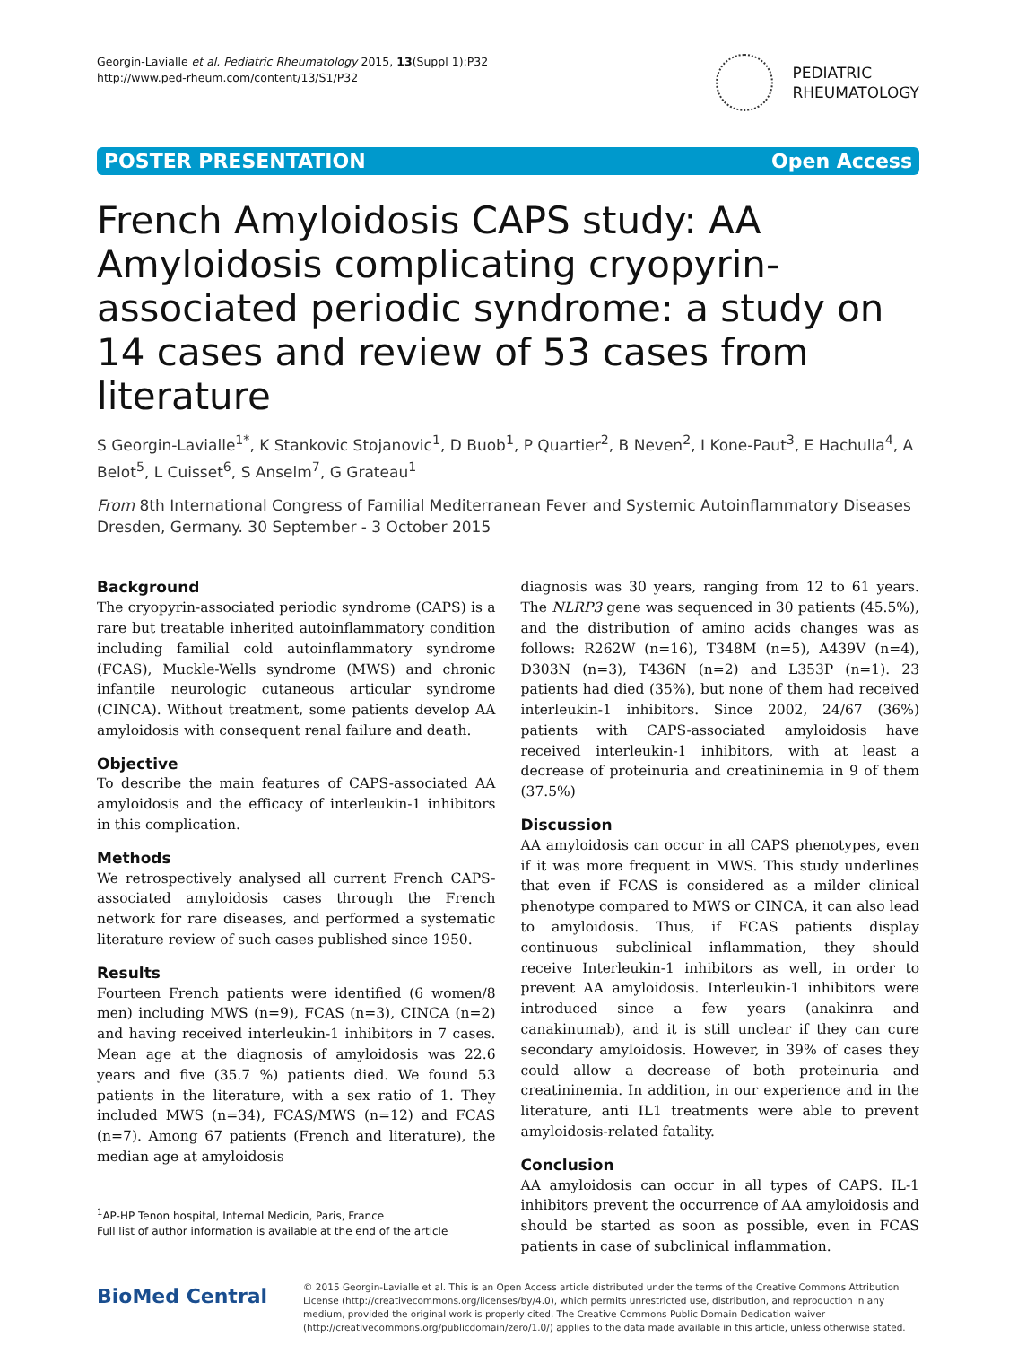Georgin-Lavialle et al. Pediatric Rheumatology 2015, 13(Suppl 1):P32
http://www.ped-rheum.com/content/13/S1/P32
PEDIATRIC
RHEUMATOLOGY
POSTER PRESENTATION Open Access
French Amyloidosis CAPS study: AA Amyloidosis complicating cryopyrin-associated periodic syndrome: a study on 14 cases and review of 53 cases from literature
S Georgin-Lavialle<sup>1*</sup>, K Stankovic Stojanovic<sup>1</sup>, D Buob<sup>1</sup>, P Quartier<sup>2</sup>, B Neven<sup>2</sup>, I Kone-Paut<sup>3</sup>, E Hachulla<sup>4</sup>, A Belot<sup>5</sup>, L Cuisset<sup>6</sup>, S Anselm<sup>7</sup>, G Grateau<sup>1</sup>
From 8th International Congress of Familial Mediterranean Fever and Systemic Autoinflammatory Diseases
Dresden, Germany. 30 September - 3 October 2015
Background
The cryopyrin-associated periodic syndrome (CAPS) is a rare but treatable inherited autoinflammatory condition including familial cold autoinflammatory syndrome (FCAS), Muckle-Wells syndrome (MWS) and chronic infantile neurologic cutaneous articular syndrome (CINCA). Without treatment, some patients develop AA amyloidosis with consequent renal failure and death.
Objective
To describe the main features of CAPS-associated AA amyloidosis and the efficacy of interleukin-1 inhibitors in this complication.
Methods
We retrospectively analysed all current French CAPS-associated amyloidosis cases through the French network for rare diseases, and performed a systematic literature review of such cases published since 1950.
Results
Fourteen French patients were identified (6 women/8 men) including MWS (n=9), FCAS (n=3), CINCA (n=2) and having received interleukin-1 inhibitors in 7 cases. Mean age at the diagnosis of amyloidosis was 22.6 years and five (35.7 %) patients died. We found 53 patients in the literature, with a sex ratio of 1. They included MWS (n=34), FCAS/MWS (n=12) and FCAS (n=7). Among 67 patients (French and literature), the median age at amyloidosis
<sup>1</sup> AP-HP Tenon hospital, Internal Medicin, Paris, France
Full list of author information is available at the end of the article
diagnosis was 30 years, ranging from 12 to 61 years. The NLRP3 gene was sequenced in 30 patients (45.5%), and the distribution of amino acids changes was as follows: R262W (n=16), T348M (n=5), A439V (n=4), D303N (n=3), T436N (n=2) and L353P (n=1). 23 patients had died (35%), but none of them had received interleukin-1 inhibitors. Since 2002, 24/67 (36%) patients with CAPS-associated amyloidosis have received interleukin-1 inhibitors, with at least a decrease of proteinuria and creatininemia in 9 of them (37.5%)
Discussion
AA amyloidosis can occur in all CAPS phenotypes, even if it was more frequent in MWS. This study underlines that even if FCAS is considered as a milder clinical phenotype compared to MWS or CINCA, it can also lead to amyloidosis. Thus, if FCAS patients display continuous subclinical inflammation, they should receive Interleukin-1 inhibitors as well, in order to prevent AA amyloidosis. Interleukin-1 inhibitors were introduced since a few years (anakinra and canakinumab), and it is still unclear if they can cure secondary amyloidosis. However, in 39% of cases they could allow a decrease of both proteinuria and creatininemia. In addition, in our experience and in the literature, anti IL1 treatments were able to prevent amyloidosis-related fatality.
Conclusion
AA amyloidosis can occur in all types of CAPS. IL-1 inhibitors prevent the occurrence of AA amyloidosis and should be started as soon as possible, even in FCAS patients in case of subclinical inflammation.
BioMed Central
© 2015 Georgin-Lavialle et al. This is an Open Access article distributed under the terms of the Creative Commons Attribution License (http://creativecommons.org/licenses/by/4.0), which permits unrestricted use, distribution, and reproduction in any medium, provided the original work is properly cited. The Creative Commons Public Domain Dedication waiver (http://creativecommons.org/publicdomain/zero/1.0/) applies to the data made available in this article, unless otherwise stated.